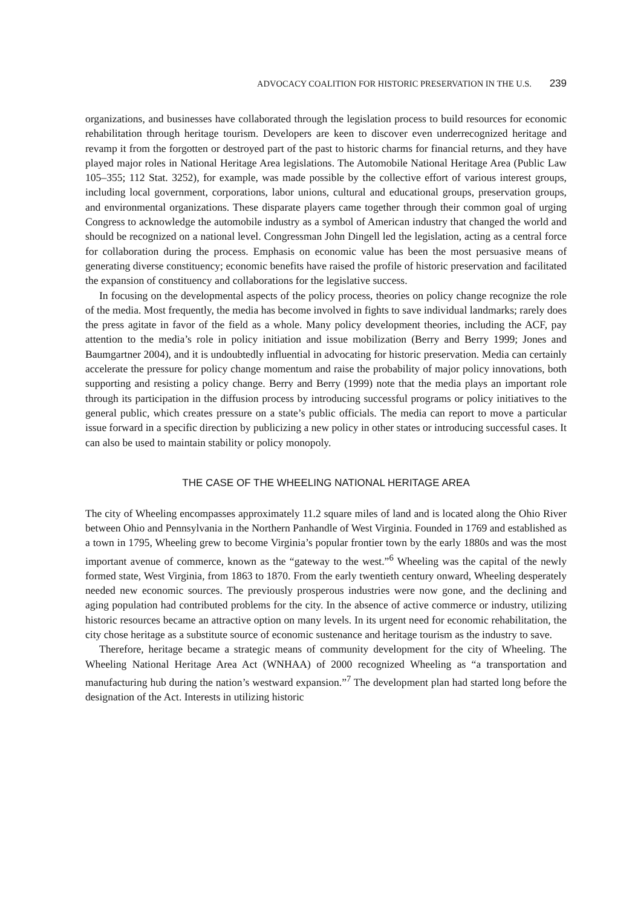ADVOCACY COALITION FOR HISTORIC PRESERVATION IN THE U.S. 239
organizations, and businesses have collaborated through the legislation process to build resources for economic rehabilitation through heritage tourism. Developers are keen to discover even underrecognized heritage and revamp it from the forgotten or destroyed part of the past to historic charms for financial returns, and they have played major roles in National Heritage Area legislations. The Automobile National Heritage Area (Public Law 105–355; 112 Stat. 3252), for example, was made possible by the collective effort of various interest groups, including local government, corporations, labor unions, cultural and educational groups, preservation groups, and environmental organizations. These disparate players came together through their common goal of urging Congress to acknowledge the automobile industry as a symbol of American industry that changed the world and should be recognized on a national level. Congressman John Dingell led the legislation, acting as a central force for collaboration during the process. Emphasis on economic value has been the most persuasive means of generating diverse constituency; economic benefits have raised the profile of historic preservation and facilitated the expansion of constituency and collaborations for the legislative success.
In focusing on the developmental aspects of the policy process, theories on policy change recognize the role of the media. Most frequently, the media has become involved in fights to save individual landmarks; rarely does the press agitate in favor of the field as a whole. Many policy development theories, including the ACF, pay attention to the media’s role in policy initiation and issue mobilization (Berry and Berry 1999; Jones and Baumgartner 2004), and it is undoubtedly influential in advocating for historic preservation. Media can certainly accelerate the pressure for policy change momentum and raise the probability of major policy innovations, both supporting and resisting a policy change. Berry and Berry (1999) note that the media plays an important role through its participation in the diffusion process by introducing successful programs or policy initiatives to the general public, which creates pressure on a state’s public officials. The media can report to move a particular issue forward in a specific direction by publicizing a new policy in other states or introducing successful cases. It can also be used to maintain stability or policy monopoly.
THE CASE OF THE WHEELING NATIONAL HERITAGE AREA
The city of Wheeling encompasses approximately 11.2 square miles of land and is located along the Ohio River between Ohio and Pennsylvania in the Northern Panhandle of West Virginia. Founded in 1769 and established as a town in 1795, Wheeling grew to become Virginia’s popular frontier town by the early 1880s and was the most important avenue of commerce, known as the “gateway to the west.”<sup>6</sup> Wheeling was the capital of the newly formed state, West Virginia, from 1863 to 1870. From the early twentieth century onward, Wheeling desperately needed new economic sources. The previously prosperous industries were now gone, and the declining and aging population had contributed problems for the city. In the absence of active commerce or industry, utilizing historic resources became an attractive option on many levels. In its urgent need for economic rehabilitation, the city chose heritage as a substitute source of economic sustenance and heritage tourism as the industry to save.
Therefore, heritage became a strategic means of community development for the city of Wheeling. The Wheeling National Heritage Area Act (WNHAA) of 2000 recognized Wheeling as “a transportation and manufacturing hub during the nation’s westward expansion.”<sup>7</sup> The development plan had started long before the designation of the Act. Interests in utilizing historic